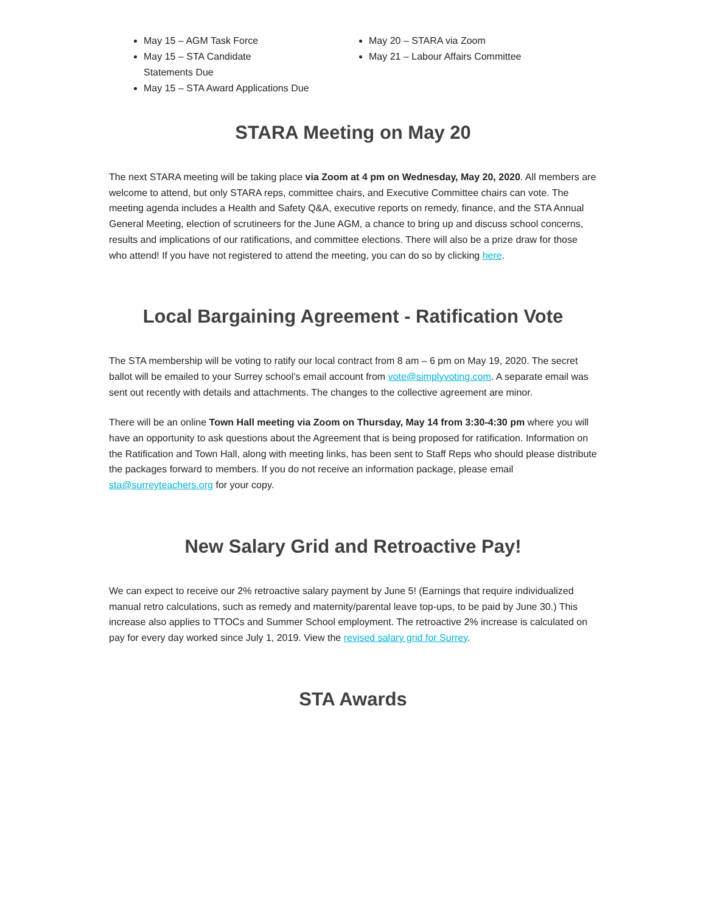May 15 – AGM Task Force
May 15 – STA Candidate
Statements Due
May 15 – STA Award Applications Due
May 20 – STARA via Zoom
May 21 – Labour Affairs Committee
STARA Meeting on May 20
The next STARA meeting will be taking place via Zoom at 4 pm on Wednesday, May 20, 2020. All members are welcome to attend, but only STARA reps, committee chairs, and Executive Committee chairs can vote. The meeting agenda includes a Health and Safety Q&A, executive reports on remedy, finance, and the STA Annual General Meeting, election of scrutineers for the June AGM, a chance to bring up and discuss school concerns, results and implications of our ratifications, and committee elections. There will also be a prize draw for those who attend! If you have not registered to attend the meeting, you can do so by clicking here.
Local Bargaining Agreement - Ratification Vote
The STA membership will be voting to ratify our local contract from 8 am – 6 pm on May 19, 2020. The secret ballot will be emailed to your Surrey school’s email account from vote@simplyvoting.com. A separate email was sent out recently with details and attachments. The changes to the collective agreement are minor.
There will be an online Town Hall meeting via Zoom on Thursday, May 14 from 3:30-4:30 pm where you will have an opportunity to ask questions about the Agreement that is being proposed for ratification. Information on the Ratification and Town Hall, along with meeting links, has been sent to Staff Reps who should please distribute the packages forward to members. If you do not receive an information package, please email sta@surreyteachers.org for your copy.
New Salary Grid and Retroactive Pay!
We can expect to receive our 2% retroactive salary payment by June 5! (Earnings that require individualized manual retro calculations, such as remedy and maternity/parental leave top-ups, to be paid by June 30.) This increase also applies to TTOCs and Summer School employment. The retroactive 2% increase is calculated on pay for every day worked since July 1, 2019. View the revised salary grid for Surrey.
STA Awards